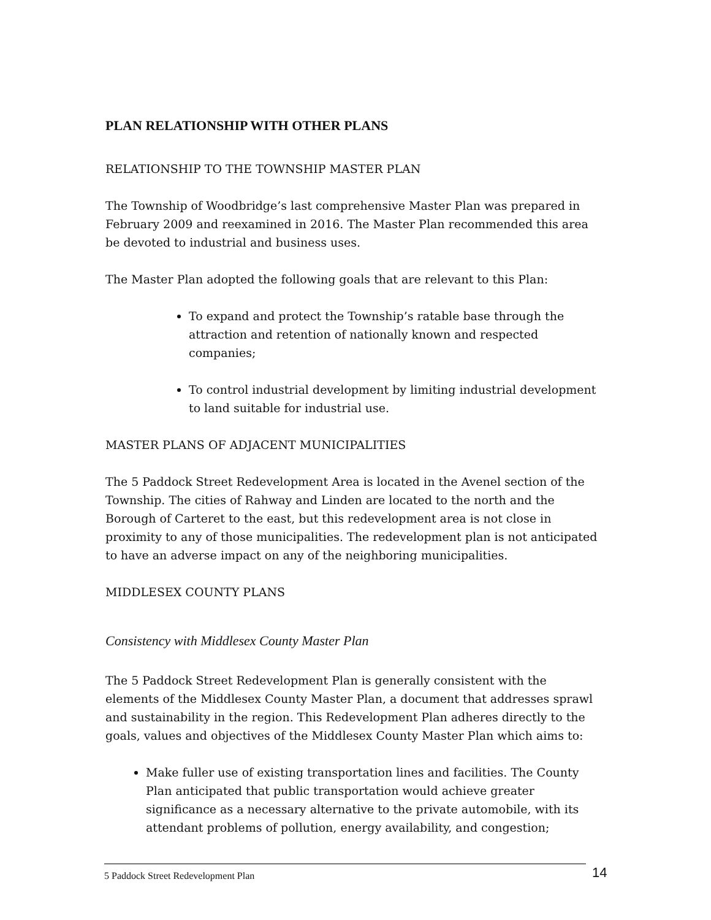PLAN RELATIONSHIP WITH OTHER PLANS
RELATIONSHIP TO THE TOWNSHIP MASTER PLAN
The Township of Woodbridge’s last comprehensive Master Plan was prepared in February 2009 and reexamined in 2016. The Master Plan recommended this area be devoted to industrial and business uses.
The Master Plan adopted the following goals that are relevant to this Plan:
To expand and protect the Township’s ratable base through the attraction and retention of nationally known and respected companies;
To control industrial development by limiting industrial development to land suitable for industrial use.
MASTER PLANS OF ADJACENT MUNICIPALITIES
The 5 Paddock Street Redevelopment Area is located in the Avenel section of the Township. The cities of Rahway and Linden are located to the north and the Borough of Carteret to the east, but this redevelopment area is not close in proximity to any of those municipalities. The redevelopment plan is not anticipated to have an adverse impact on any of the neighboring municipalities.
MIDDLESEX COUNTY PLANS
Consistency with Middlesex County Master Plan
The 5 Paddock Street Redevelopment Plan is generally consistent with the elements of the Middlesex County Master Plan, a document that addresses sprawl and sustainability in the region. This Redevelopment Plan adheres directly to the goals, values and objectives of the Middlesex County Master Plan which aims to:
Make fuller use of existing transportation lines and facilities. The County Plan anticipated that public transportation would achieve greater significance as a necessary alternative to the private automobile, with its attendant problems of pollution, energy availability, and congestion;
5 Paddock Street Redevelopment Plan 14